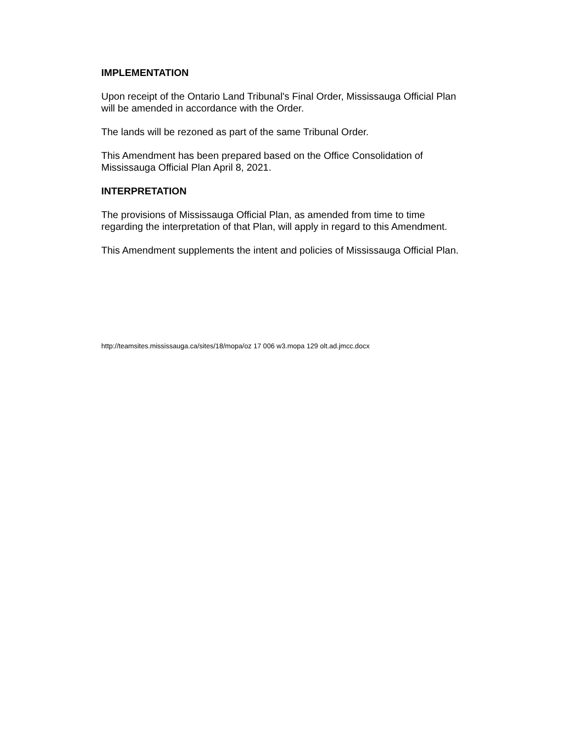IMPLEMENTATION
Upon receipt of the Ontario Land Tribunal's Final Order, Mississauga Official Plan will be amended in accordance with the Order.
The lands will be rezoned as part of the same Tribunal Order.
This Amendment has been prepared based on the Office Consolidation of Mississauga Official Plan April 8, 2021.
INTERPRETATION
The provisions of Mississauga Official Plan, as amended from time to time regarding the interpretation of that Plan, will apply in regard to this Amendment.
This Amendment supplements the intent and policies of Mississauga Official Plan.
http://teamsites.mississauga.ca/sites/18/mopa/oz 17 006 w3.mopa 129 olt.ad.jmcc.docx